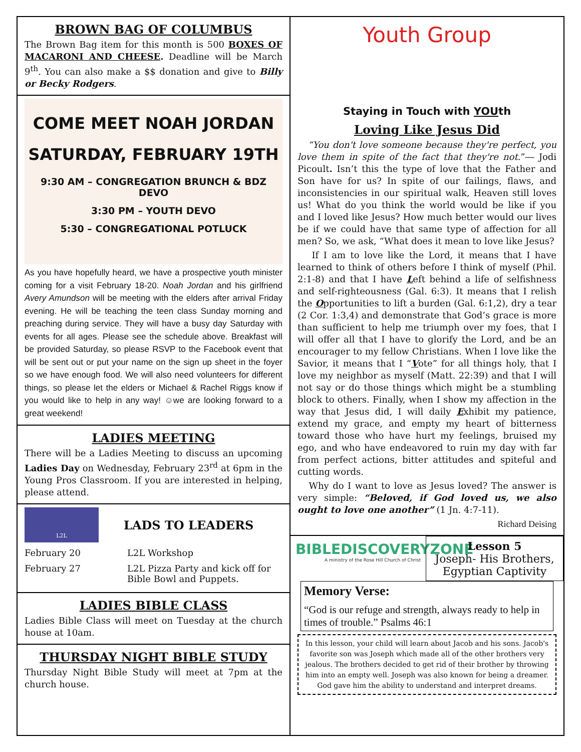BROWN BAG OF COLUMBUS
The Brown Bag item for this month is 500 BOXES OF MACARONI AND CHEESE. Deadline will be March 9<sup>th</sup>. You can also make a $$ donation and give to Billy or Becky Rodgers.
COME MEET NOAH JORDAN
SATURDAY, FEBRUARY 19TH
9:30 AM – CONGREGATION BRUNCH & BDZ DEVO
3:30 PM – YOUTH DEVO
5:30 – CONGREGATIONAL POTLUCK
As you have hopefully heard, we have a prospective youth minister coming for a visit February 18-20. Noah Jordan and his girlfriend Avery Amundson will be meeting with the elders after arrival Friday evening. He will be teaching the teen class Sunday morning and preaching during service. They will have a busy day Saturday with events for all ages. Please see the schedule above. Breakfast will be provided Saturday, so please RSVP to the Facebook event that will be sent out or put your name on the sign up sheet in the foyer so we have enough food. We will also need volunteers for different things, so please let the elders or Michael & Rachel Riggs know if you would like to help in any way! ☺we are looking forward to a great weekend!
LADIES MEETING
There will be a Ladies Meeting to discuss an upcoming Ladies Day on Wednesday, February 23<sup>rd</sup> at 6pm in the Young Pros Classroom. If you are interested in helping, please attend.
L2L
LADS TO LEADERS
February 20 L2L Workshop
February 27 L2L Pizza Party and kick off for Bible Bowl and Puppets.
LADIES BIBLE CLASS
Ladies Bible Class will meet on Tuesday at the church house at 10am.
THURSDAY NIGHT BIBLE STUDY
Thursday Night Bible Study will meet at 7pm at the church house.
Youth Group
Staying in Touch with YOUth
Loving Like Jesus Did
“You don't love someone because they're perfect, you love them in spite of the fact that they're not.”― Jodi Picoult. Isn’t this the type of love that the Father and Son have for us? In spite of our failings, flaws, and inconsistencies in our spiritual walk, Heaven still loves us! What do you think the world would be like if you and I loved like Jesus? How much better would our lives be if we could have that same type of affection for all men? So, we ask, “What does it mean to love like Jesus?
If I am to love like the Lord, it means that I have learned to think of others before I think of myself (Phil. 2:1-8) and that I have Left behind a life of selfishness and self-righteousness (Gal. 6:3). It means that I relish the Opportunities to lift a burden (Gal. 6:1,2), dry a tear (2 Cor. 1:3,4) and demonstrate that God’s grace is more than sufficient to help me triumph over my foes, that I will offer all that I have to glorify the Lord, and be an encourager to my fellow Christians. When I love like the Savior, it means that I “Vote” for all things holy, that I love my neighbor as myself (Matt. 22:39) and that I will not say or do those things which might be a stumbling block to others. Finally, when I show my affection in the way that Jesus did, I will daily Exhibit my patience, extend my grace, and empty my heart of bitterness toward those who have hurt my feelings, bruised my ego, and who have endeavored to ruin my day with far from perfect actions, bitter attitudes and spiteful and cutting words.
Why do I want to love as Jesus loved? The answer is very simple: “Beloved, if God loved us, we also ought to love one another” (1 Jn. 4:7-11).
Richard Deising
BIBLEDISCOVERYZONE
A ministry of the Rose Hill Church of Christ
Lesson 5
Joseph- His Brothers, Egyptian Captivity
Memory Verse:
“God is our refuge and strength, always ready to help in times of trouble.” Psalms 46:1
In this lesson, your child will learn about Jacob and his sons. Jacob's favorite son was Joseph which made all of the other brothers very jealous. The brothers decided to get rid of their brother by throwing him into an empty well. Joseph was also known for being a dreamer. God gave him the ability to understand and interpret dreams.